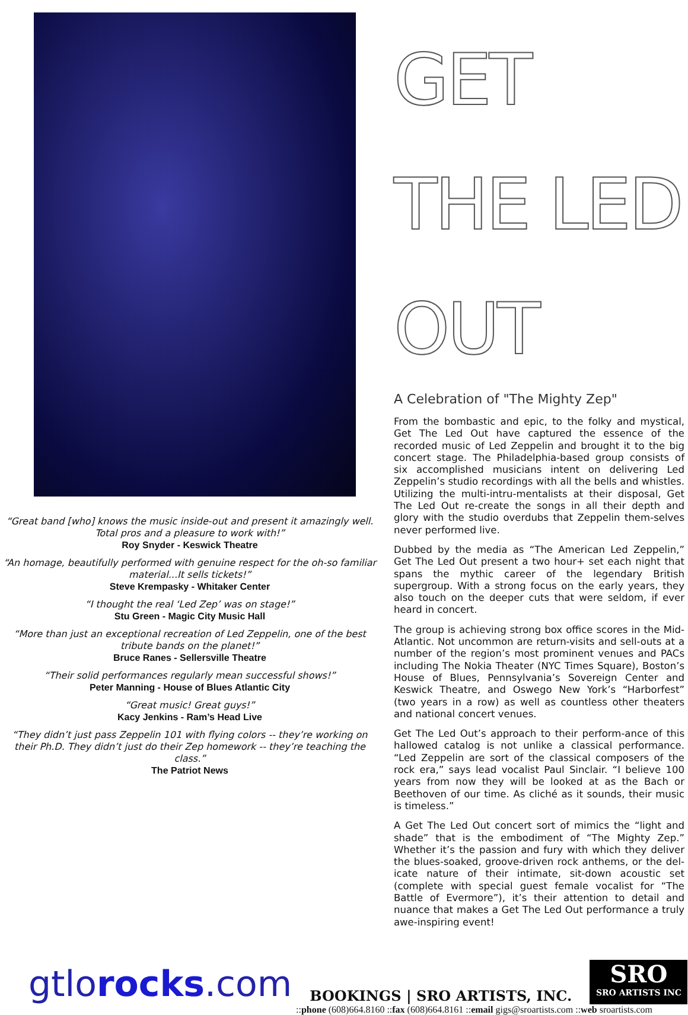“Great band [who] knows the music inside-out and present it amazingly well. Total pros and a pleasure to work with!”
Roy Snyder - Keswick Theatre
“An homage, beautifully performed with genuine respect for the oh-so familiar material...It sells tickets!”
Steve Krempasky - Whitaker Center
“I thought the real ‘Led Zep’ was on stage!”
Stu Green - Magic City Music Hall
“More than just an exceptional recreation of Led Zeppelin, one of the best tribute bands on the planet!”
Bruce Ranes - Sellersville Theatre
“Their solid performances regularly mean successful shows!”
Peter Manning - House of Blues Atlantic City
“Great music! Great guys!”
Kacy Jenkins - Ram’s Head Live
“They didn’t just pass Zeppelin 101 with flying colors -- they’re working on their Ph.D. They didn’t just do their Zep homework -- they’re teaching the class.”
The Patriot News
GET THE LED OUT
A Celebration of "The Mighty Zep"
From the bombastic and epic, to the folky and mystical, Get The Led Out have captured the essence of the recorded music of Led Zeppelin and brought it to the big concert stage. The Philadelphia-based group consists of six accomplished musicians intent on delivering Led Zeppelin’s studio recordings with all the bells and whistles. Utilizing the multi-intru-mentalists at their disposal, Get The Led Out re-create the songs in all their depth and glory with the studio overdubs that Zeppelin them-selves never performed live.
Dubbed by the media as “The American Led Zeppelin,” Get The Led Out present a two hour+ set each night that spans the mythic career of the legendary British supergroup. With a strong focus on the early years, they also touch on the deeper cuts that were seldom, if ever heard in concert.
The group is achieving strong box office scores in the Mid-Atlantic. Not uncommon are return-visits and sell-outs at a number of the region’s most prominent venues and PACs including The Nokia Theater (NYC Times Square), Boston’s House of Blues, Pennsylvania’s Sovereign Center and Keswick Theatre, and Oswego New York’s “Harborfest” (two years in a row) as well as countless other theaters and national concert venues.
Get The Led Out’s approach to their perform-ance of this hallowed catalog is not unlike a classical performance. “Led Zeppelin are sort of the classical composers of the rock era,” says lead vocalist Paul Sinclair. “I believe 100 years from now they will be looked at as the Bach or Beethoven of our time. As cliché as it sounds, their music is timeless.”
A Get The Led Out concert sort of mimics the “light and shade” that is the embodiment of “The Mighty Zep.” Whether it’s the passion and fury with which they deliver the blues-soaked, groove-driven rock anthems, or the del-icate nature of their intimate, sit-down acoustic set (complete with special guest female vocalist for “The Battle of Evermore”), it’s their attention to detail and nuance that makes a Get The Led Out performance a truly awe-inspiring event!
gtlorocks.com
BOOKINGS | SRO ARTISTS, INC.
SRO
SRO ARTISTS INC
::phone (608)664.8160 ::fax (608)664.8161 ::email gigs@sroartists.com ::web sroartists.com